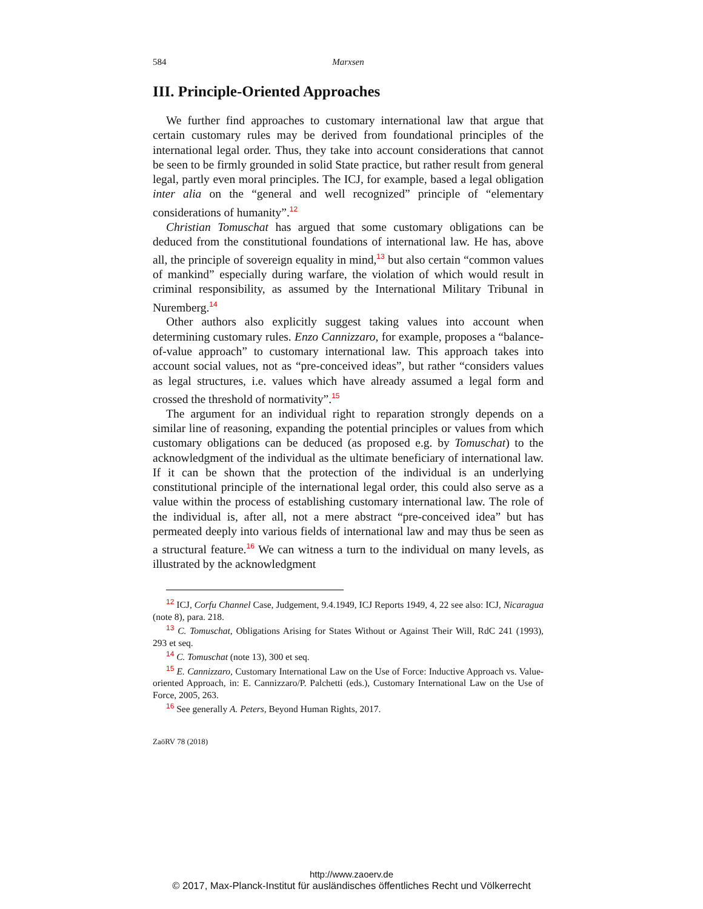584 Marxsen
III. Principle-Oriented Approaches
We further find approaches to customary international law that argue that certain customary rules may be derived from foundational principles of the international legal order. Thus, they take into account considerations that cannot be seen to be firmly grounded in solid State practice, but rather result from general legal, partly even moral principles. The ICJ, for example, based a legal obligation inter alia on the “general and well recognized” principle of “elementary considerations of humanity”.<sup>12</sup>
Christian Tomuschat has argued that some customary obligations can be deduced from the constitutional foundations of international law. He has, above all, the principle of sovereign equality in mind,<sup>13</sup> but also certain “common values of mankind” especially during warfare, the violation of which would result in criminal responsibility, as assumed by the International Military Tribunal in Nuremberg.<sup>14</sup>
Other authors also explicitly suggest taking values into account when determining customary rules. Enzo Cannizzaro, for example, proposes a “balance-of-value approach” to customary international law. This approach takes into account social values, not as “pre-conceived ideas”, but rather “considers values as legal structures, i.e. values which have already assumed a legal form and crossed the threshold of normativity”.<sup>15</sup>
The argument for an individual right to reparation strongly depends on a similar line of reasoning, expanding the potential principles or values from which customary obligations can be deduced (as proposed e.g. by Tomuschat) to the acknowledgment of the individual as the ultimate beneficiary of international law. If it can be shown that the protection of the individual is an underlying constitutional principle of the international legal order, this could also serve as a value within the process of establishing customary international law. The role of the individual is, after all, not a mere abstract “pre-conceived idea” but has permeated deeply into various fields of international law and may thus be seen as a structural feature.<sup>16</sup> We can witness a turn to the individual on many levels, as illustrated by the acknowledgment
<sup>12</sup> ICJ, Corfu Channel Case, Judgement, 9.4.1949, ICJ Reports 1949, 4, 22 see also: ICJ, Nicaragua (note 8), para. 218.
<sup>13</sup> C. Tomuschat, Obligations Arising for States Without or Against Their Will, RdC 241 (1993), 293 et seq.
<sup>14</sup> C. Tomuschat (note 13), 300 et seq.
<sup>15</sup> E. Cannizzaro, Customary International Law on the Use of Force: Inductive Approach vs. Value-oriented Approach, in: E. Cannizzaro/P. Palchetti (eds.), Customary International Law on the Use of Force, 2005, 263.
<sup>16</sup> See generally A. Peters, Beyond Human Rights, 2017.
ZaöRV 78 (2018)
http://www.zaoerv.de
© 2017, Max-Planck-Institut für ausländisches öffentliches Recht und Völkerrecht